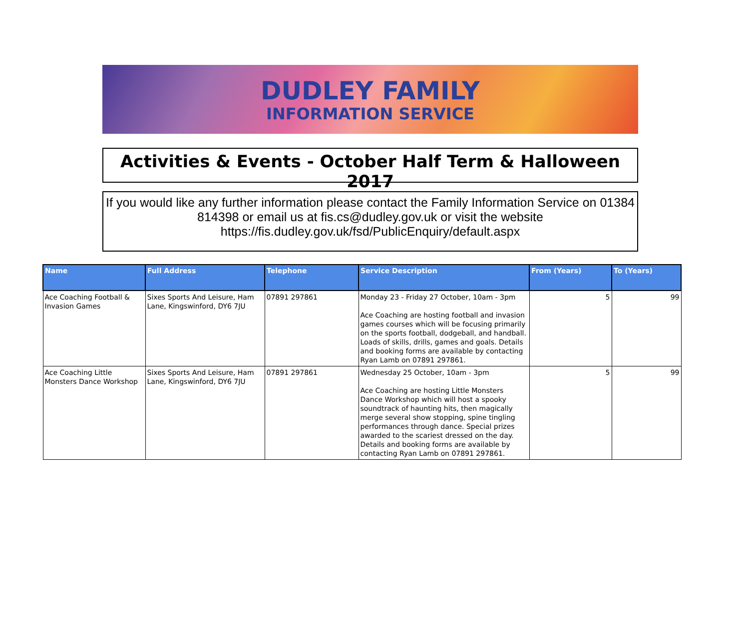DUDLEY FAMILY
INFORMATION SERVICE
Activities & Events - October Half Term & Halloween 2017
If you would like any further information please contact the Family Information Service on 01384 814398 or email us at fis.cs@dudley.gov.uk or visit the website https://fis.dudley.gov.uk/fsd/PublicEnquiry/default.aspx
| Name | Full Address | Telephone | Service Description | From (Years) | To (Years) |
| --- | --- | --- | --- | --- | --- |
| Ace Coaching Football & Invasion Games | Sixes Sports And Leisure, Ham Lane, Kingswinford, DY6 7JU | 07891 297861 | Monday 23 - Friday 27 October, 10am - 3pm Ace Coaching are hosting football and invasion games courses which will be focusing primarily on the sports football, dodgeball, and handball. Loads of skills, drills, games and goals. Details and booking forms are available by contacting Ryan Lamb on 07891 297861. | 5 | 99 |
| Ace Coaching Little Monsters Dance Workshop | Sixes Sports And Leisure, Ham Lane, Kingswinford, DY6 7JU | 07891 297861 | Wednesday 25 October, 10am - 3pm Ace Coaching are hosting Little Monsters Dance Workshop which will host a spooky soundtrack of haunting hits, then magically merge several show stopping, spine tingling performances through dance. Special prizes awarded to the scariest dressed on the day. Details and booking forms are available by contacting Ryan Lamb on 07891 297861. | 5 | 99 |